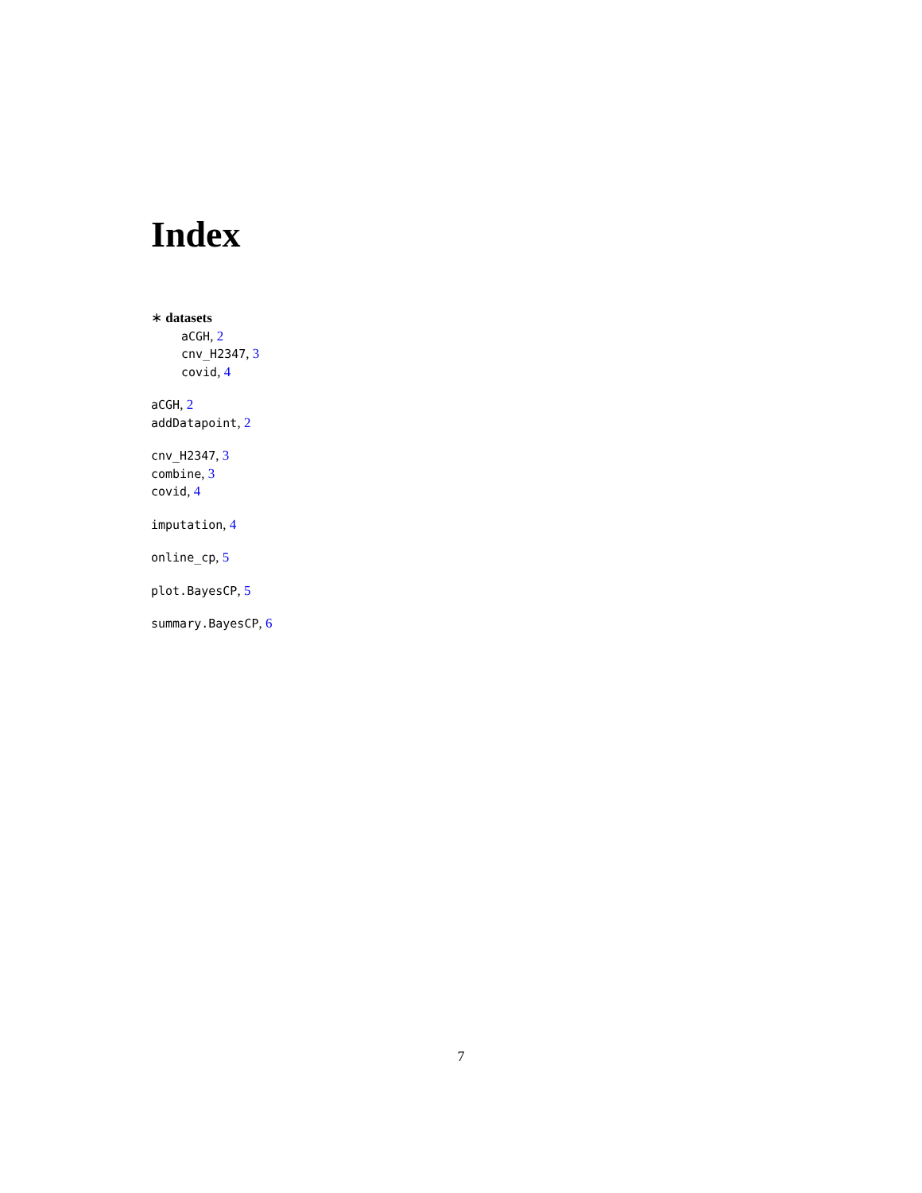Index
∗ datasets
aCGH, 2
cnv_H2347, 3
covid, 4
aCGH, 2
addDatapoint, 2
cnv_H2347, 3
combine, 3
covid, 4
imputation, 4
online_cp, 5
plot.BayesCP, 5
summary.BayesCP, 6
7